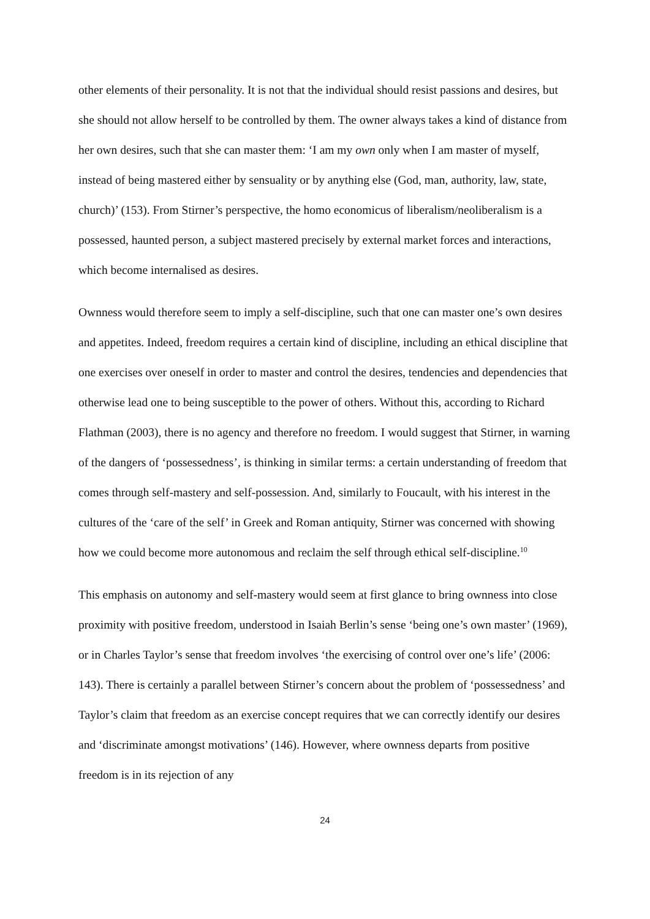other elements of their personality. It is not that the individual should resist passions and desires, but she should not allow herself to be controlled by them. The owner always takes a kind of distance from her own desires, such that she can master them: ‘I am my own only when I am master of myself, instead of being mastered either by sensuality or by anything else (God, man, authority, law, state, church)’ (153). From Stirner’s perspective, the homo economicus of liberalism/neoliberalism is a possessed, haunted person, a subject mastered precisely by external market forces and interactions, which become internalised as desires.
Ownness would therefore seem to imply a self-discipline, such that one can master one’s own desires and appetites. Indeed, freedom requires a certain kind of discipline, including an ethical discipline that one exercises over oneself in order to master and control the desires, tendencies and dependencies that otherwise lead one to being susceptible to the power of others. Without this, according to Richard Flathman (2003), there is no agency and therefore no freedom. I would suggest that Stirner, in warning of the dangers of ‘possessedness’, is thinking in similar terms: a certain understanding of freedom that comes through self-mastery and self-possession. And, similarly to Foucault, with his interest in the cultures of the ‘care of the self’ in Greek and Roman antiquity, Stirner was concerned with showing how we could become more autonomous and reclaim the self through ethical self-discipline.<sup>10</sup>
This emphasis on autonomy and self-mastery would seem at first glance to bring ownness into close proximity with positive freedom, understood in Isaiah Berlin’s sense ‘being one’s own master’ (1969), or in Charles Taylor’s sense that freedom involves ‘the exercising of control over one’s life’ (2006: 143). There is certainly a parallel between Stirner’s concern about the problem of ‘possessedness’ and Taylor’s claim that freedom as an exercise concept requires that we can correctly identify our desires and ‘discriminate amongst motivations’ (146). However, where ownness departs from positive freedom is in its rejection of any
24